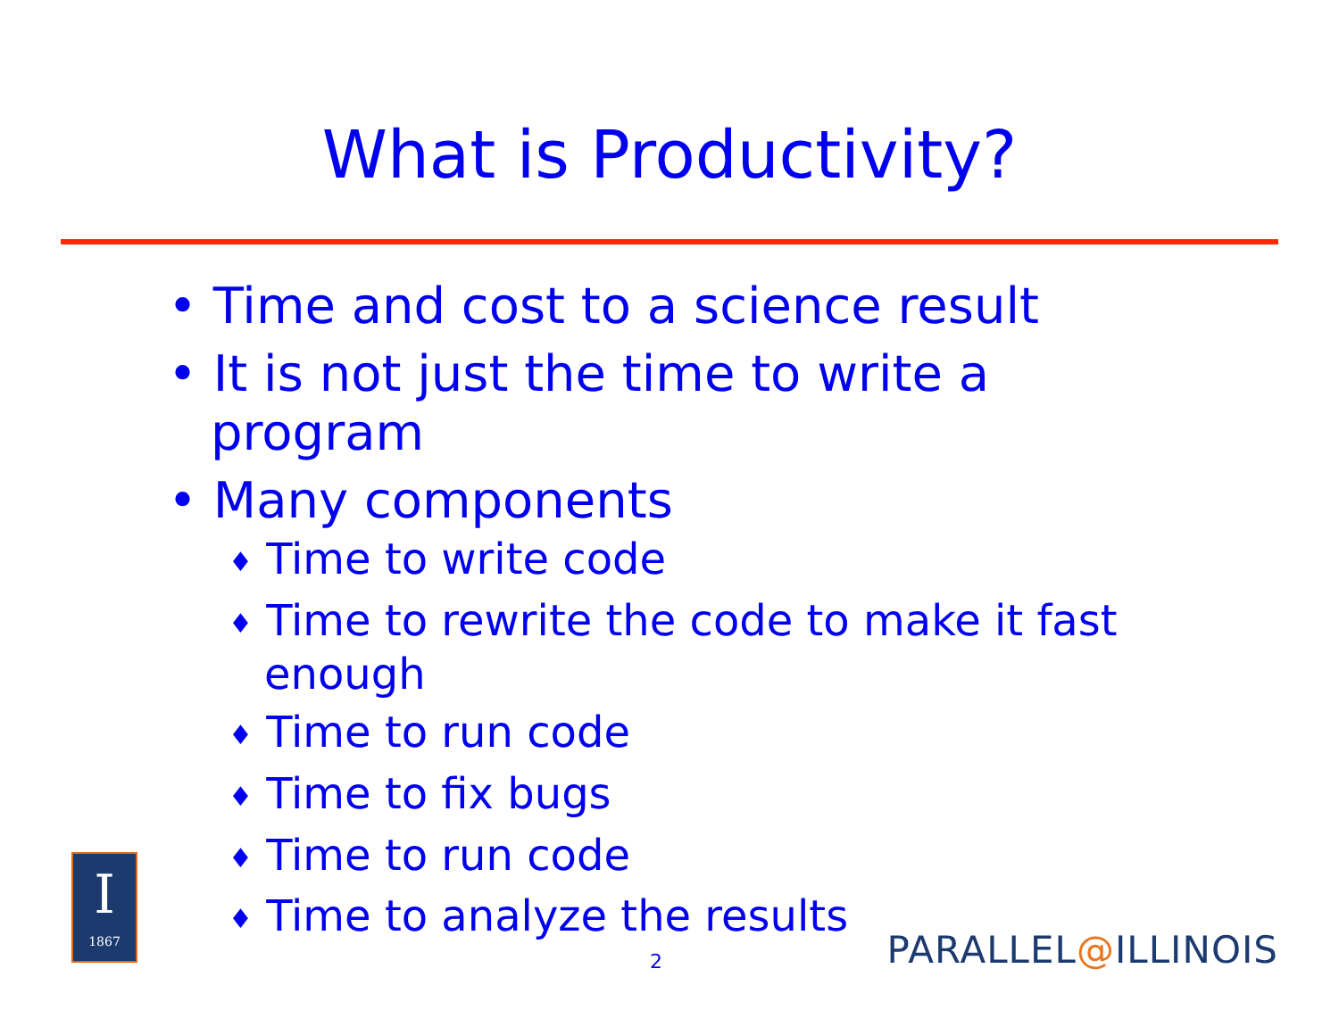What is Productivity?
• Time and cost to a science result
• It is not just the time to write a program
• Many components
♦ Time to write code
♦ Time to rewrite the code to make it fast enough
♦ Time to run code
♦ Time to fix bugs
♦ Time to run code
♦ Time to analyze the results
I
1867
2 PARALLEL@ILLINOIS